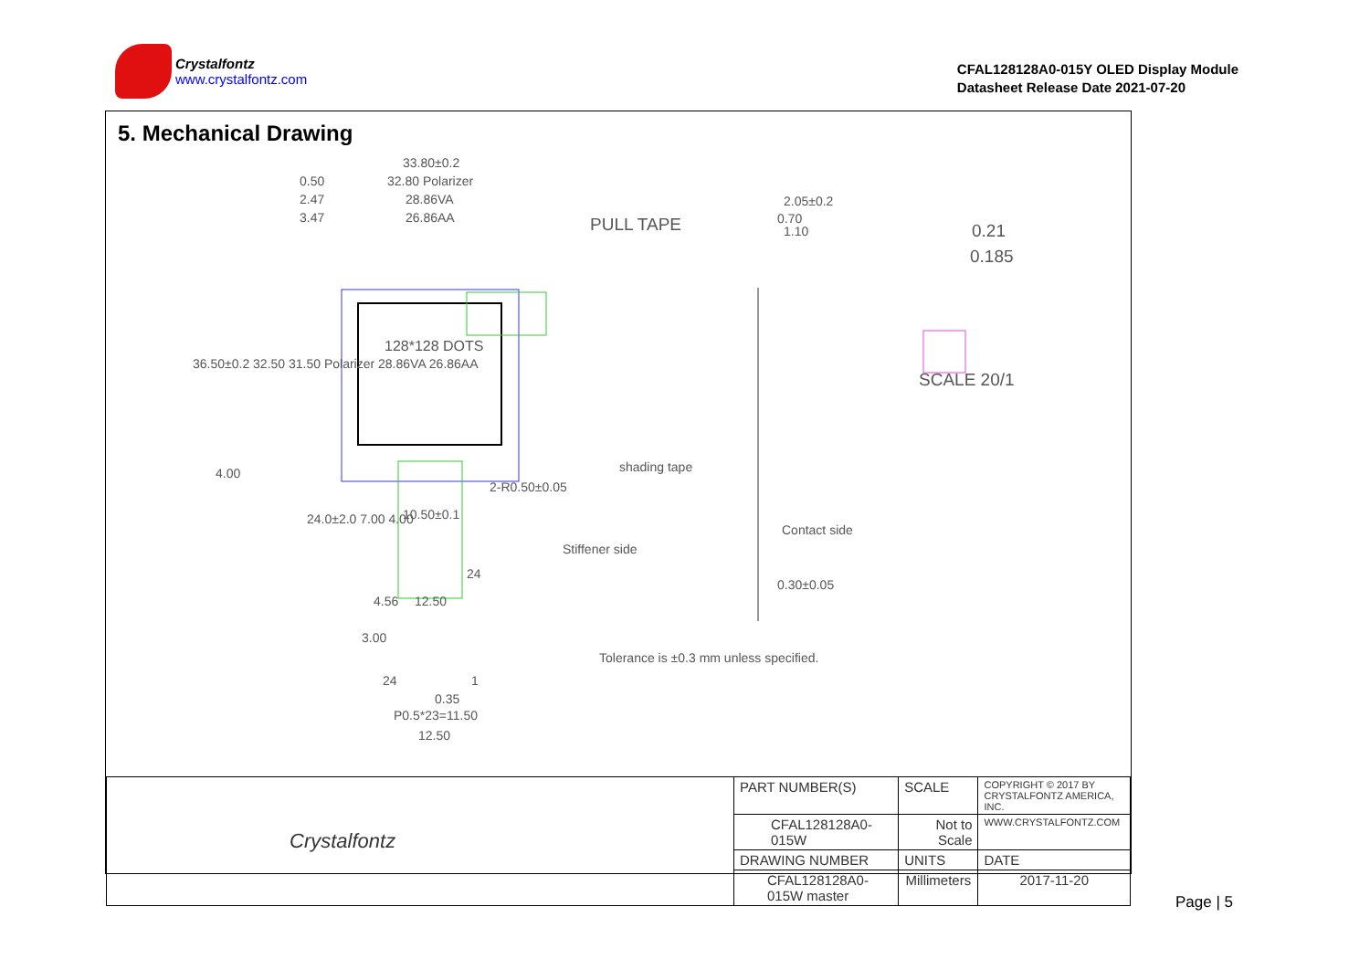Crystalfontz
www.crystalfontz.com
CFAL128128A0-015Y OLED Display Module
Datasheet Release Date 2021-07-20
5. Mechanical Drawing
33.80±0.2
32.80 Polarizer
28.86VA
26.86AA
0.50
2.47
3.47 PULL TAPE
2.05±0.2
0.70
1.10 0.21
0.185
128*128 DOTS
SCALE 20/1
36.50±0.2 32.50 31.50 Polarizer 28.86VA 26.86AA
shading tape
2-R0.50±0.05
10.50±0.1
Contact side
Stiffener side
24
0.30±0.05
4.56 12.50
Tolerance is ±0.3 mm unless specified.
24 1
0.35
P0.5*23=11.50
12.50
4.00
24.0±2.0 7.00 4.00
3.00
| Crystalfontz | PART NUMBER(S) | SCALE | COPYRIGHT © 2017 BY CRYSTALFONTZ AMERICA, INC. |
| | CFAL128128A0-015W | Not to Scale | WWW.CRYSTALFONTZ.COM |
| | DRAWING NUMBER | UNITS | DATE |
| | CFAL128128A0-015W master | Millimeters | 2017-11-20 |
Page | 5